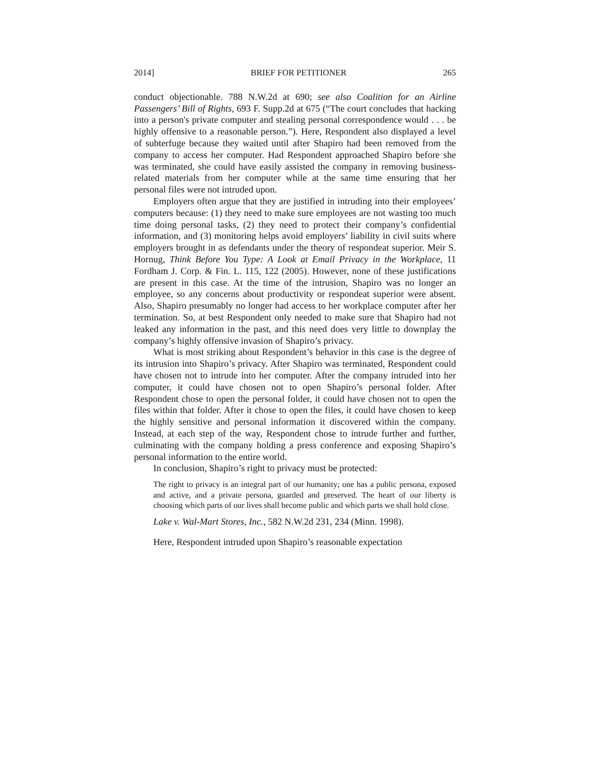2014] BRIEF FOR PETITIONER 265
conduct objectionable. 788 N.W.2d at 690; see also Coalition for an Airline Passengers’ Bill of Rights, 693 F. Supp.2d at 675 (“The court concludes that hacking into a person's private computer and stealing personal correspondence would . . . be highly offensive to a reasonable person.”). Here, Respondent also displayed a level of subterfuge because they waited until after Shapiro had been removed from the company to access her computer. Had Respondent approached Shapiro before she was terminated, she could have easily assisted the company in removing business-related materials from her computer while at the same time ensuring that her personal files were not intruded upon.
Employers often argue that they are justified in intruding into their employees’ computers because: (1) they need to make sure employees are not wasting too much time doing personal tasks, (2) they need to protect their company’s confidential information, and (3) monitoring helps avoid employers’ liability in civil suits where employers brought in as defendants under the theory of respondeat superior. Meir S. Hornug, Think Before You Type: A Look at Email Privacy in the Workplace, 11 Fordham J. Corp. & Fin. L. 115, 122 (2005). However, none of these justifications are present in this case. At the time of the intrusion, Shapiro was no longer an employee, so any concerns about productivity or respondeat superior were absent. Also, Shapiro presumably no longer had access to her workplace computer after her termination. So, at best Respondent only needed to make sure that Shapiro had not leaked any information in the past, and this need does very little to downplay the company’s highly offensive invasion of Shapiro’s privacy.
What is most striking about Respondent’s behavior in this case is the degree of its intrusion into Shapiro’s privacy. After Shapiro was terminated, Respondent could have chosen not to intrude into her computer. After the company intruded into her computer, it could have chosen not to open Shapiro’s personal folder. After Respondent chose to open the personal folder, it could have chosen not to open the files within that folder. After it chose to open the files, it could have chosen to keep the highly sensitive and personal information it discovered within the company. Instead, at each step of the way, Respondent chose to intrude further and further, culminating with the company holding a press conference and exposing Shapiro’s personal information to the entire world.
In conclusion, Shapiro’s right to privacy must be protected:
The right to privacy is an integral part of our humanity; one has a public persona, exposed and active, and a private persona, guarded and preserved. The heart of our liberty is choosing which parts of our lives shall become public and which parts we shall hold close.
Lake v. Wal-Mart Stores, Inc., 582 N.W.2d 231, 234 (Minn. 1998).
Here, Respondent intruded upon Shapiro’s reasonable expectation